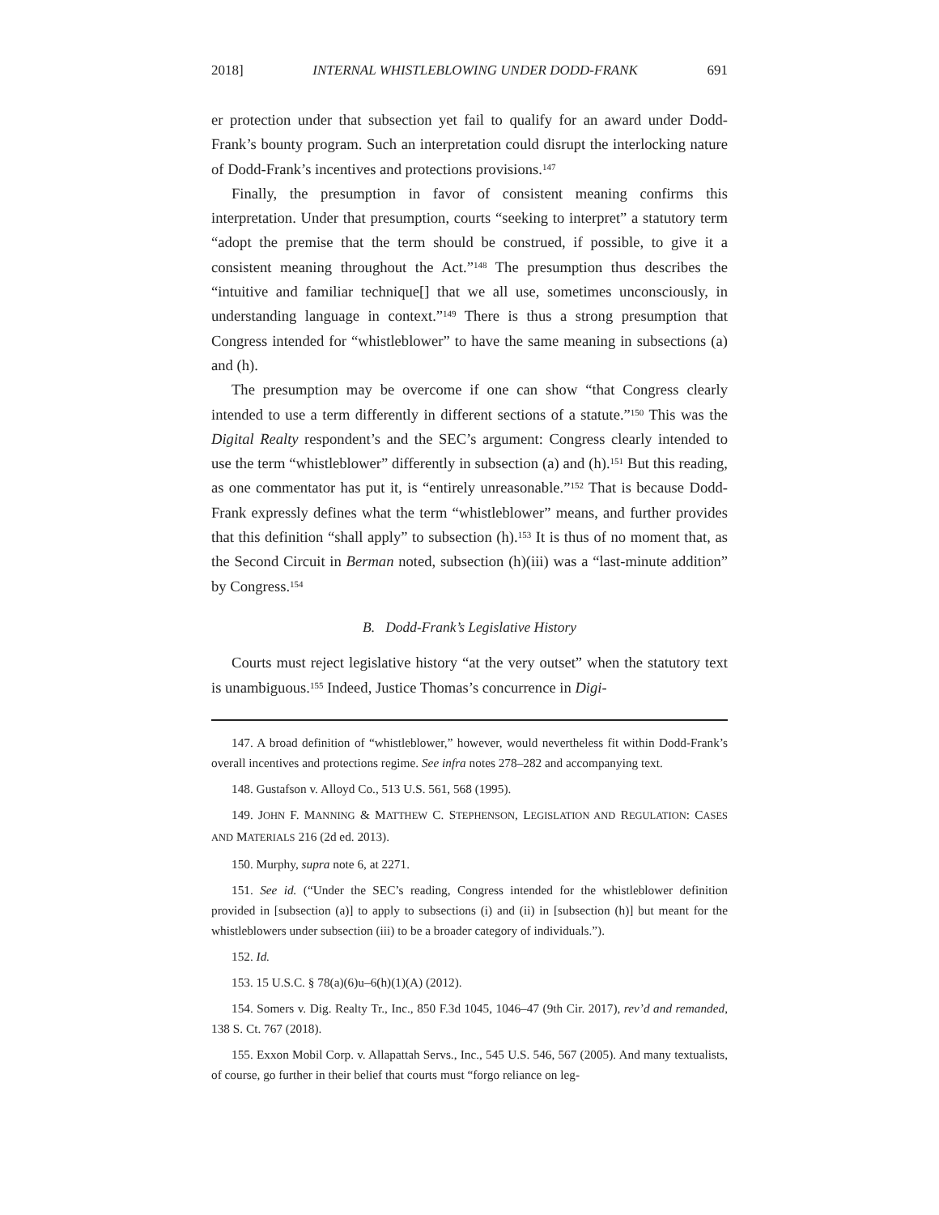2018] INTERNAL WHISTLEBLOWING UNDER DODD-FRANK 691
er protection under that subsection yet fail to qualify for an award under Dodd-Frank’s bounty program. Such an interpretation could disrupt the interlocking nature of Dodd-Frank’s incentives and protections provisions.<sup>147</sup>
Finally, the presumption in favor of consistent meaning confirms this interpretation. Under that presumption, courts “seeking to interpret” a statutory term “adopt the premise that the term should be construed, if possible, to give it a consistent meaning throughout the Act.”<sup>148</sup> The presumption thus describes the “intuitive and familiar technique[] that we all use, sometimes unconsciously, in understanding language in context.”<sup>149</sup> There is thus a strong presumption that Congress intended for “whistleblower” to have the same meaning in subsections (a) and (h).
The presumption may be overcome if one can show “that Congress clearly intended to use a term differently in different sections of a statute.”<sup>150</sup> This was the Digital Realty respondent’s and the SEC’s argument: Congress clearly intended to use the term “whistleblower” differently in subsection (a) and (h).<sup>151</sup> But this reading, as one commentator has put it, is “entirely unreasonable.”<sup>152</sup> That is because Dodd-Frank expressly defines what the term “whistleblower” means, and further provides that this definition “shall apply” to subsection (h).<sup>153</sup> It is thus of no moment that, as the Second Circuit in Berman noted, subsection (h)(iii) was a “last-minute addition” by Congress.<sup>154</sup>
B. Dodd-Frank’s Legislative History
Courts must reject legislative history “at the very outset” when the statutory text is unambiguous.<sup>155</sup> Indeed, Justice Thomas’s concurrence in Digi-
147. A broad definition of “whistleblower,” however, would nevertheless fit within Dodd-Frank’s overall incentives and protections regime. See infra notes 278–282 and accompanying text.
148. Gustafson v. Alloyd Co., 513 U.S. 561, 568 (1995).
149. JOHN F. MANNING & MATTHEW C. STEPHENSON, LEGISLATION AND REGULATION: CASES AND MATERIALS 216 (2d ed. 2013).
150. Murphy, supra note 6, at 2271.
151. See id. (“Under the SEC’s reading, Congress intended for the whistleblower definition provided in [subsection (a)] to apply to subsections (i) and (ii) in [subsection (h)] but meant for the whistleblowers under subsection (iii) to be a broader category of individuals.”).
152. Id.
153. 15 U.S.C. § 78(a)(6)u–6(h)(1)(A) (2012).
154. Somers v. Dig. Realty Tr., Inc., 850 F.3d 1045, 1046–47 (9th Cir. 2017), rev’d and remanded, 138 S. Ct. 767 (2018).
155. Exxon Mobil Corp. v. Allapattah Servs., Inc., 545 U.S. 546, 567 (2005). And many textualists, of course, go further in their belief that courts must “forgo reliance on leg-